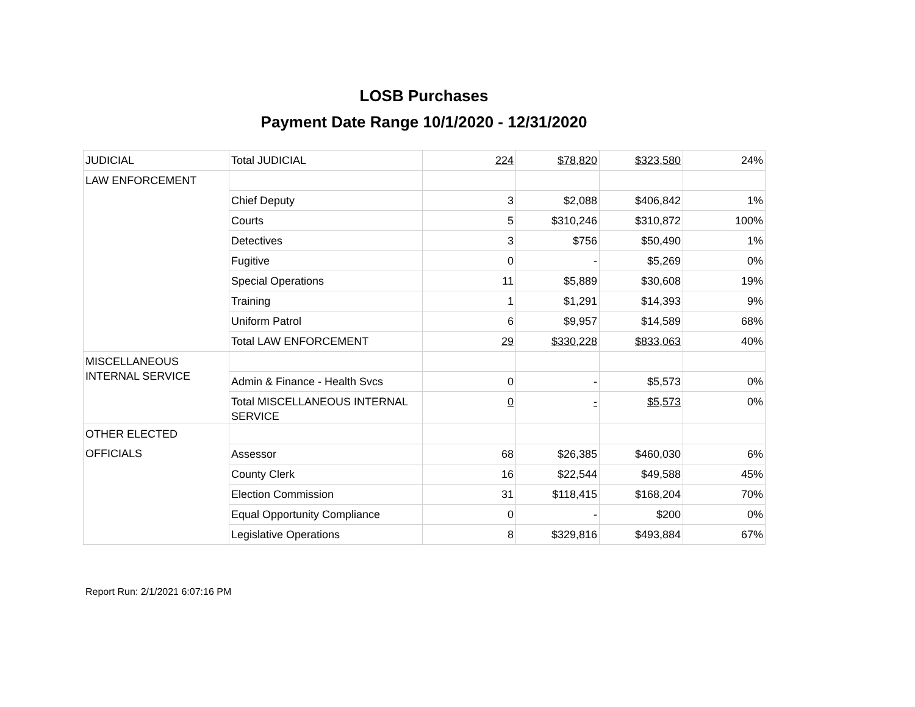LOSB Purchases
Payment Date Range 10/1/2020 - 12/31/2020
| JUDICIAL | Total JUDICIAL | 224 | $78,820 | $323,580 | 24% |
| LAW ENFORCEMENT | | | | | |
| | Chief Deputy | 3 | $2,088 | $406,842 | 1% |
| | Courts | 5 | $310,246 | $310,872 | 100% |
| | Detectives | 3 | $756 | $50,490 | 1% |
| | Fugitive | 0 | - | $5,269 | 0% |
| | Special Operations | 11 | $5,889 | $30,608 | 19% |
| | Training | 1 | $1,291 | $14,393 | 9% |
| | Uniform Patrol | 6 | $9,957 | $14,589 | 68% |
| | Total LAW ENFORCEMENT | 29 | $330,228 | $833,063 | 40% |
| MISCELLANEOUS INTERNAL SERVICE | | | | | |
| | Admin & Finance - Health Svcs | 0 | - | $5,573 | 0% |
| | Total MISCELLANEOUS INTERNAL SERVICE | 0 | - | $5,573 | 0% |
| OTHER ELECTED OFFICIALS | | | | | |
| | Assessor | 68 | $26,385 | $460,030 | 6% |
| | County Clerk | 16 | $22,544 | $49,588 | 45% |
| | Election Commission | 31 | $118,415 | $168,204 | 70% |
| | Equal Opportunity Compliance | 0 | - | $200 | 0% |
| | Legislative Operations | 8 | $329,816 | $493,884 | 67% |
Report Run: 2/1/2021 6:07:16 PM